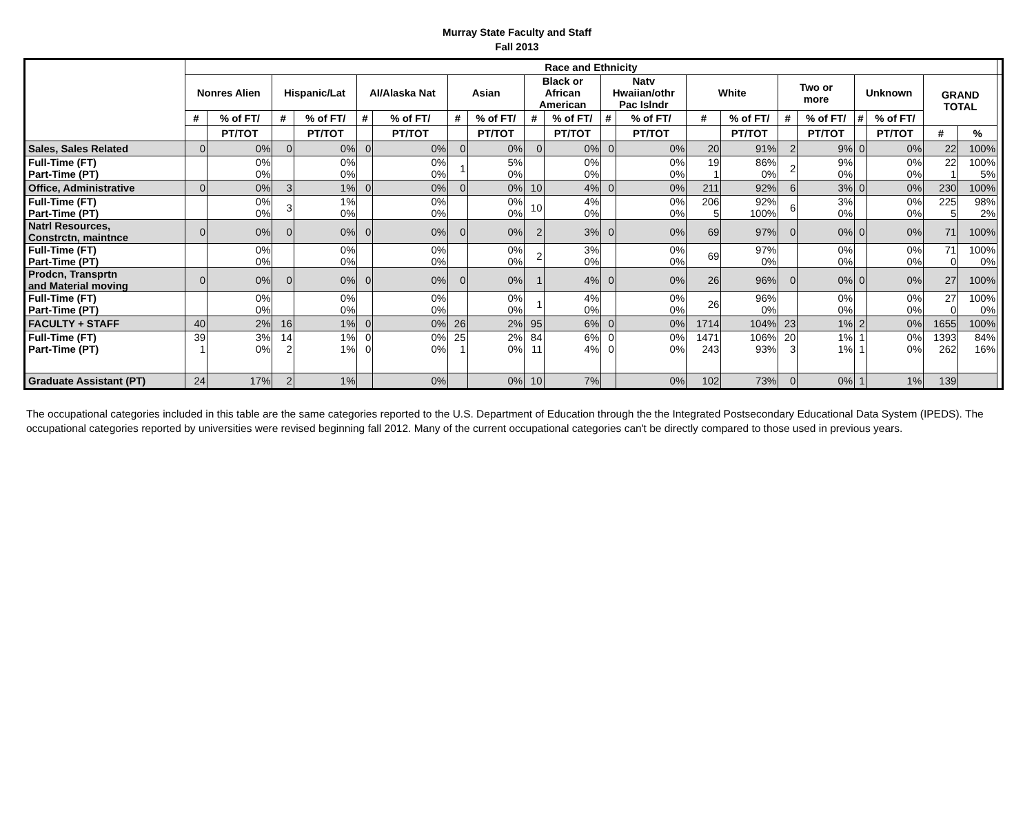Murray State Faculty and Staff
Fall 2013
| | Race and Ethnicity | | | | | | | | | | | | | | | | | | | | |
| --- | --- | --- | --- | --- | --- | --- | --- | --- | --- | --- | --- | --- | --- | --- | --- | --- | --- | --- | --- | --- | --- |
| | Nonres Alien | | Hispanic/Lat | | AI/Alaska Nat | | Asian | | Black or African American | | Natv Hwaiian/othr Pac Islndr | | White | | Two or more | | Unknown | | GRAND TOTAL | | |
| | # | % of FT/ | # | % of FT/ | # | % of FT/ | # | % of FT/ | # | % of FT/ | # | % of FT/ | # | % of FT/ | # | % of FT/ | # | % of FT/ | | | |
| | | PT/TOT | | PT/TOT | | PT/TOT | | PT/TOT | | PT/TOT | | PT/TOT | | PT/TOT | | PT/TOT | | PT/TOT | # | % | |
| Sales, Sales Related | 0 | 0% | 0 | 0% | 0 | 0% | 0 | 0% | 0 | 0% | 0 | 0% | 20 | 91% | 2 | 9% | 0 | 0% | 22 | 100% | |
| Full-Time (FT) Part-Time (PT) | | 0% 0% | | 0% 0% | | 0% 0% | 1 | 5% 0% | | 0% 0% | | 0% 0% | 19 1 | 86% 0% | 2 | 9% 0% | | 0% 0% | 22 1 | 100% 5% | |
| Office, Administrative | 0 | 0% | 3 | 1% | 0 | 0% | 0 | 0% | 10 | 4% | 0 | 0% | 211 | 92% | 6 | 3% | 0 | 0% | 230 | 100% | |
| Full-Time (FT) Part-Time (PT) | | 0% 0% | 3 | 1% 0% | | 0% 0% | | 0% 0% | 10 | 4% 0% | | 0% 0% | 206 5 | 92% 100% | 6 | 3% 0% | | 0% 0% | 225 5 | 98% 2% | |
| Natrl Resources, Constrctn, maintnce | 0 | 0% | 0 | 0% | 0 | 0% | 0 | 0% | 2 | 3% | 0 | 0% | 69 | 97% | 0 | 0% | 0 | 0% | 71 | 100% | |
| Full-Time (FT) Part-Time (PT) | | 0% 0% | | 0% 0% | | 0% 0% | | 0% 0% | 2 | 3% 0% | | 0% 0% | 69 | 97% 0% | | 0% 0% | | 0% 0% | 71 0 | 100% 0% | |
| Prodcn, Transprtn and Material moving | 0 | 0% | 0 | 0% | 0 | 0% | 0 | 0% | 1 | 4% | 0 | 0% | 26 | 96% | 0 | 0% | 0 | 0% | 27 | 100% | |
| Full-Time (FT) Part-Time (PT) | | 0% 0% | | 0% 0% | | 0% 0% | | 0% 0% | 1 | 4% 0% | | 0% 0% | 26 | 96% 0% | | 0% 0% | | 0% 0% | 27 0 | 100% 0% | |
| FACULTY + STAFF | 40 | 2% | 16 | 1% | 0 | 0% | 26 | 2% | 95 | 6% | 0 | 0% | 1714 | 104% | 23 | 1% | 2 | 0% | 1655 | 100% | |
| Full-Time (FT) Part-Time (PT) | 39 1 | 3% 0% | 14 2 | 1% 1% | 0 0 | 0% 0% | 25 1 | 2% 0% | 84 11 | 6% 4% | 0 0 | 0% 0% | 1471 243 | 106% 93% | 20 3 | 1% 1% | 1 1 | 0% 0% | 1393 262 | 84% 16% | |
| Graduate Assistant (PT) | 24 | 17% | 2 | 1% | | 0% | | 0% | 10 | 7% | | 0% | 102 | 73% | 0 | 0% | 1 | 1% | 139 | | |
The occupational categories included in this table are the same categories reported to the U.S. Department of Education through the the Integrated Postsecondary Educational Data System (IPEDS). The occupational categories reported by universities were revised beginning fall 2012. Many of the current occupational categories can't be directly compared to those used in previous years.